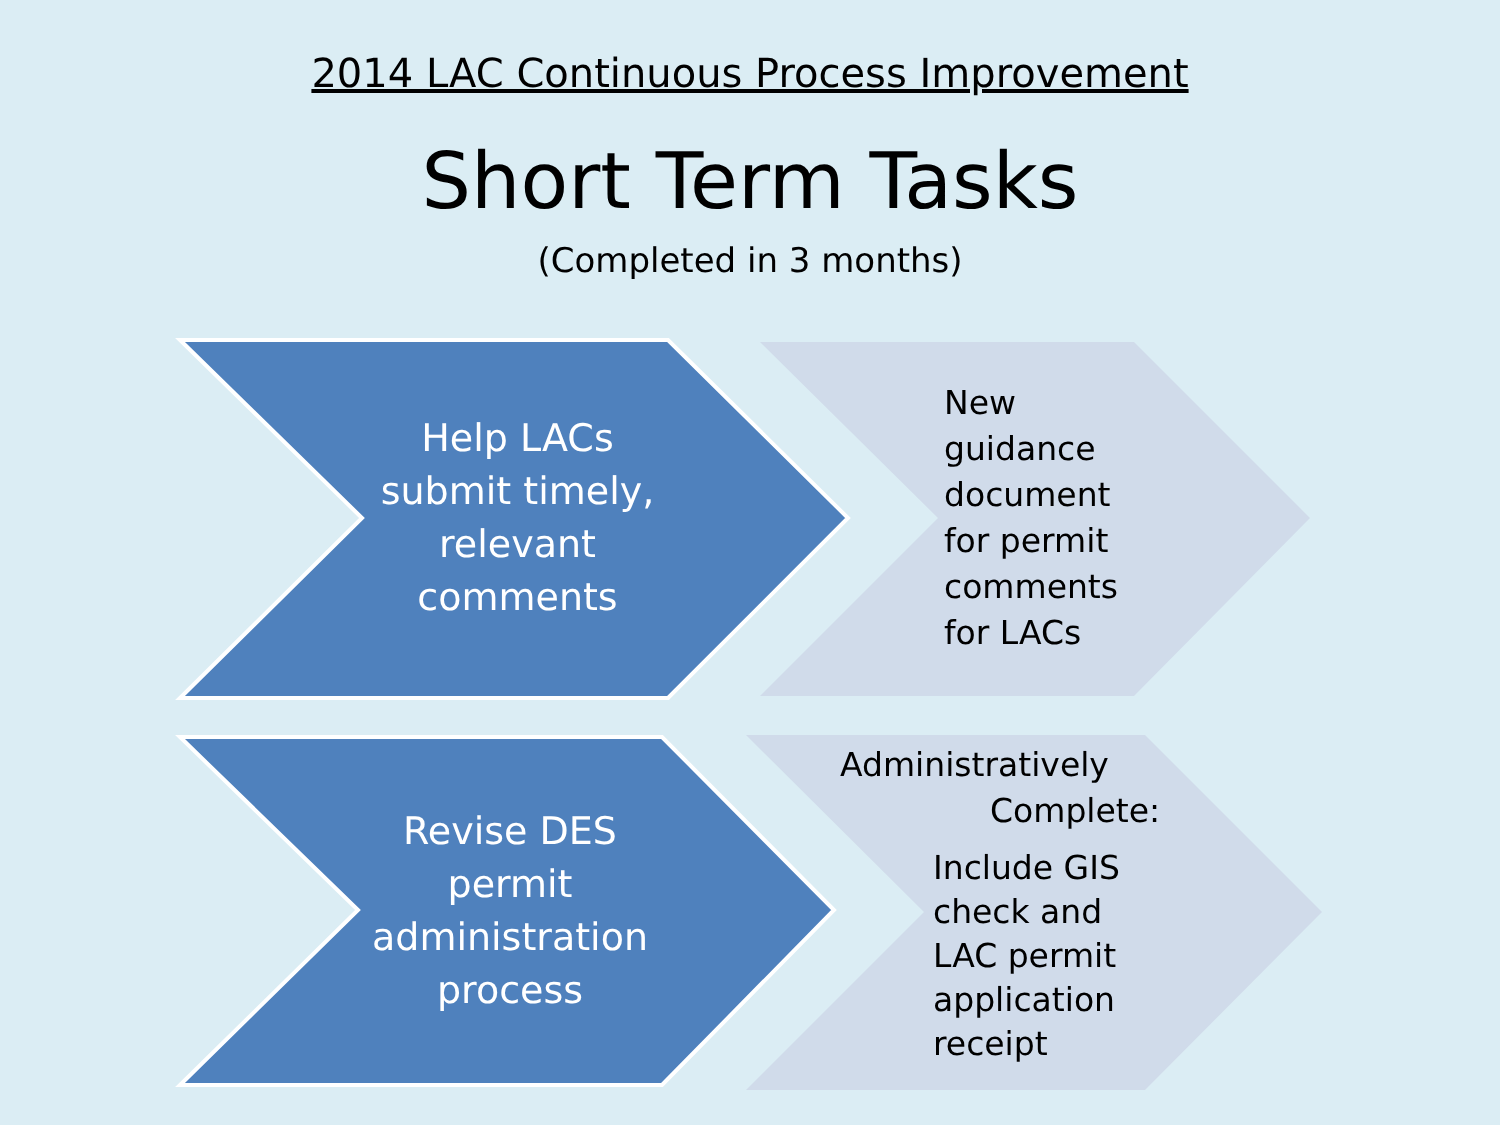2014 LAC Continuous Process Improvement
Short Term Tasks
(Completed in 3 months)
Help LACs submit timely, relevant comments
New guidance document for permit comments for LACs
Revise DES permit administration process
Administratively
Complete:
Include GIS check and LAC permit application receipt